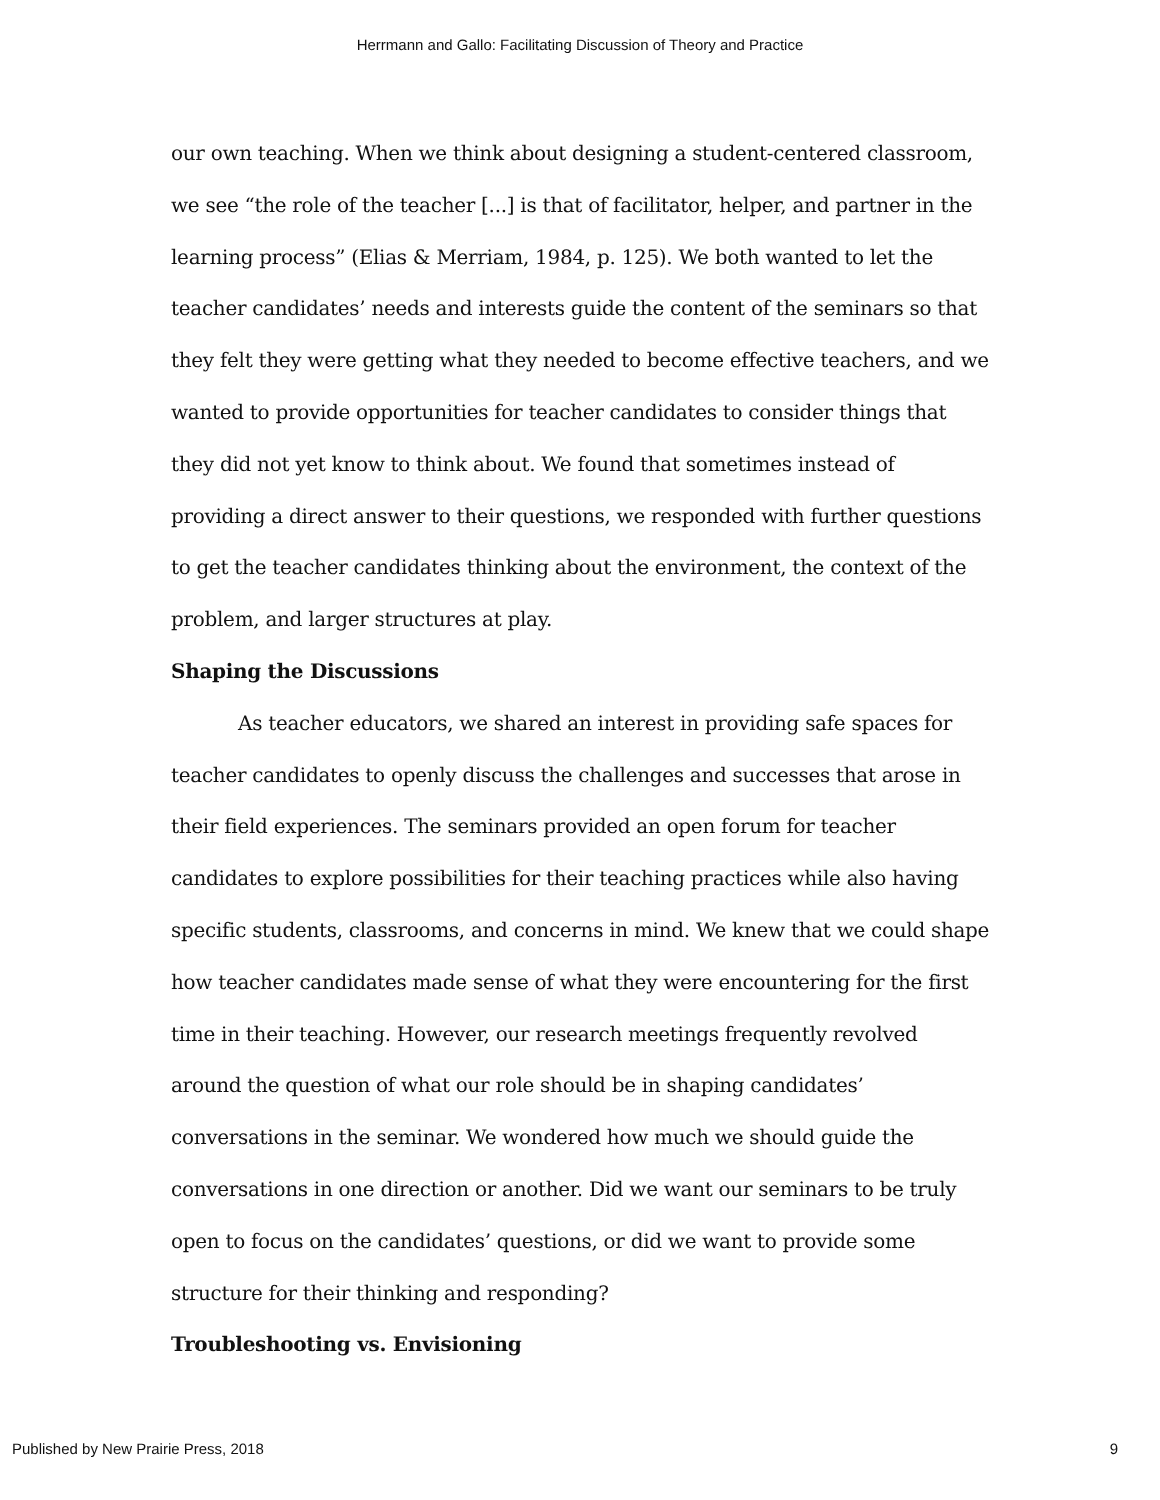Herrmann and Gallo: Facilitating Discussion of Theory and Practice
our own teaching. When we think about designing a student-centered classroom, we see “the role of the teacher [...] is that of facilitator, helper, and partner in the learning process” (Elias & Merriam, 1984, p. 125). We both wanted to let the teacher candidates’ needs and interests guide the content of the seminars so that they felt they were getting what they needed to become effective teachers, and we wanted to provide opportunities for teacher candidates to consider things that they did not yet know to think about. We found that sometimes instead of providing a direct answer to their questions, we responded with further questions to get the teacher candidates thinking about the environment, the context of the problem, and larger structures at play.
Shaping the Discussions
As teacher educators, we shared an interest in providing safe spaces for teacher candidates to openly discuss the challenges and successes that arose in their field experiences. The seminars provided an open forum for teacher candidates to explore possibilities for their teaching practices while also having specific students, classrooms, and concerns in mind. We knew that we could shape how teacher candidates made sense of what they were encountering for the first time in their teaching. However, our research meetings frequently revolved around the question of what our role should be in shaping candidates’ conversations in the seminar. We wondered how much we should guide the conversations in one direction or another. Did we want our seminars to be truly open to focus on the candidates’ questions, or did we want to provide some structure for their thinking and responding?
Troubleshooting vs. Envisioning
Published by New Prairie Press, 2018 9